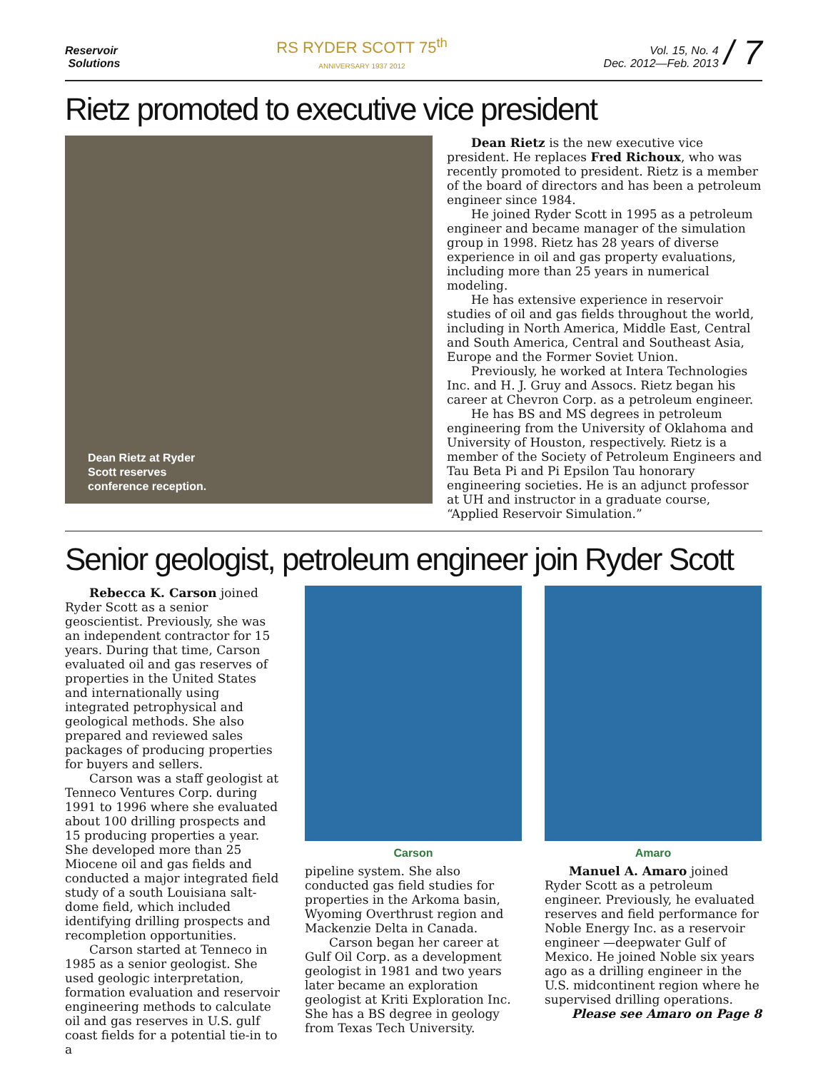Reservoir
Solutions
RS RYDER SCOTT 75<sup>th</sup>
ANNIVERSARY 1937 2012
Vol. 15, No. 4
Dec. 2012—Feb. 2013
/ 7
Rietz promoted to executive vice president
Dean Rietz at Ryder
Scott reserves
conference reception.
Dean Rietz is the new executive vice president. He replaces Fred Richoux, who was recently promoted to president. Rietz is a member of the board of directors and has been a petroleum engineer since 1984.
He joined Ryder Scott in 1995 as a petroleum engineer and became manager of the simulation group in 1998. Rietz has 28 years of diverse experience in oil and gas property evaluations, including more than 25 years in numerical modeling.
He has extensive experience in reservoir studies of oil and gas fields throughout the world, including in North America, Middle East, Central and South America, Central and Southeast Asia, Europe and the Former Soviet Union.
Previously, he worked at Intera Technologies Inc. and H. J. Gruy and Assocs. Rietz began his career at Chevron Corp. as a petroleum engineer.
He has BS and MS degrees in petroleum engineering from the University of Oklahoma and University of Houston, respectively. Rietz is a member of the Society of Petroleum Engineers and Tau Beta Pi and Pi Epsilon Tau honorary engineering societies. He is an adjunct professor at UH and instructor in a graduate course, “Applied Reservoir Simulation.”
Senior geologist, petroleum engineer join Ryder Scott
Rebecca K. Carson joined Ryder Scott as a senior geoscientist. Previously, she was an independent contractor for 15 years. During that time, Carson evaluated oil and gas reserves of properties in the United States and internationally using integrated petrophysical and geological methods. She also prepared and reviewed sales packages of producing properties for buyers and sellers.
Carson was a staff geologist at Tenneco Ventures Corp. during 1991 to 1996 where she evaluated about 100 drilling prospects and 15 producing properties a year. She developed more than 25 Miocene oil and gas fields and conducted a major integrated field study of a south Louisiana salt-dome field, which included identifying drilling prospects and recompletion opportunities.
Carson started at Tenneco in 1985 as a senior geologist. She used geologic interpretation, formation evaluation and reservoir engineering methods to calculate oil and gas reserves in U.S. gulf coast fields for a potential tie-in to a
Carson
pipeline system. She also conducted gas field studies for properties in the Arkoma basin, Wyoming Overthrust region and Mackenzie Delta in Canada.
Carson began her career at Gulf Oil Corp. as a development geologist in 1981 and two years later became an exploration geologist at Kriti Exploration Inc. She has a BS degree in geology from Texas Tech University.
Amaro
Manuel A. Amaro joined Ryder Scott as a petroleum engineer. Previously, he evaluated reserves and field performance for Noble Energy Inc. as a reservoir engineer —deepwater Gulf of Mexico. He joined Noble six years ago as a drilling engineer in the U.S. midcontinent region where he supervised drilling operations.
Please see Amaro on Page 8